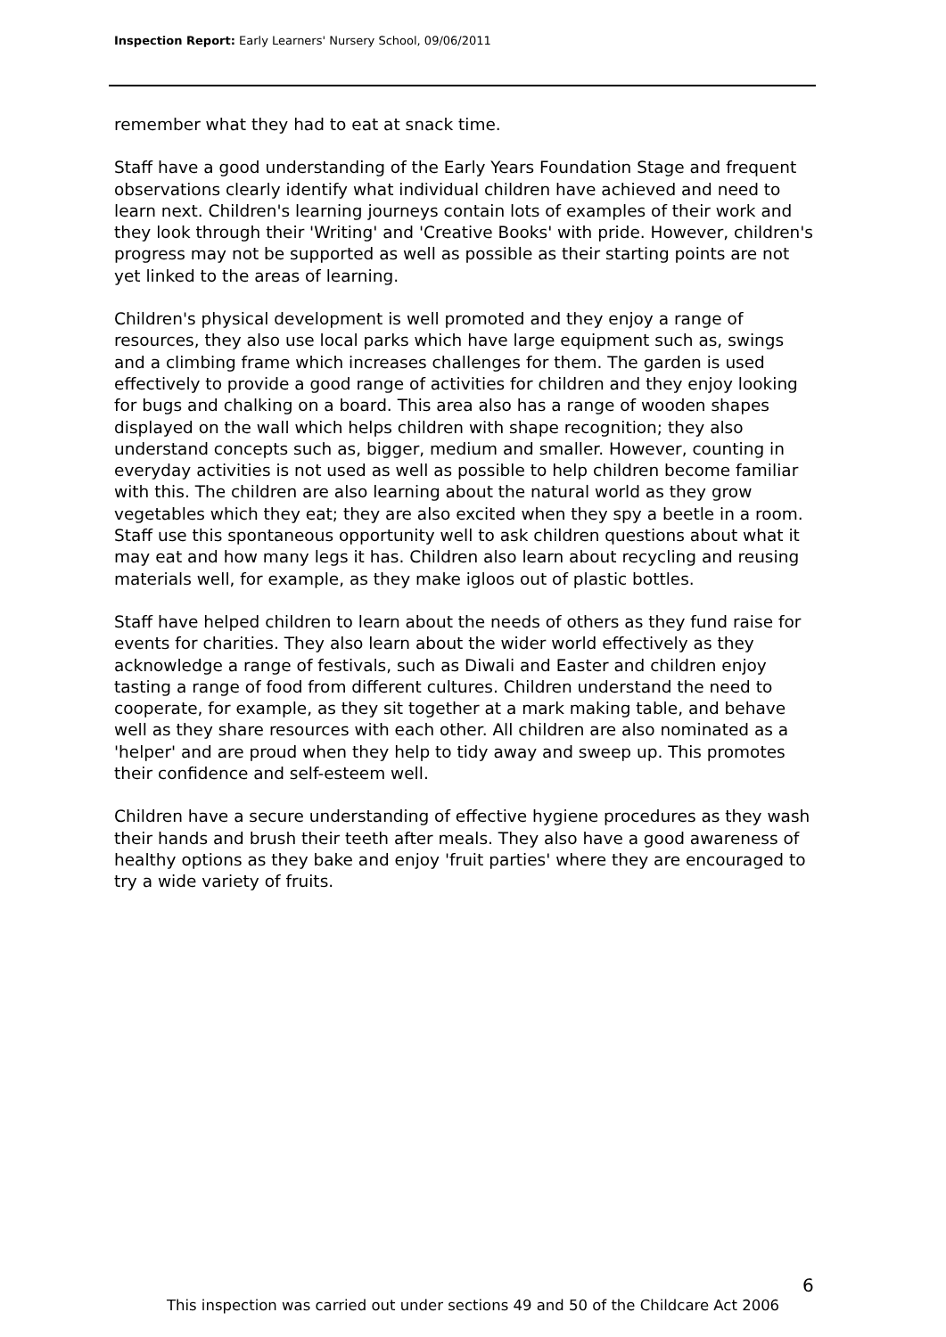Inspection Report: Early Learners' Nursery School, 09/06/2011
remember what they had to eat at snack time.
Staff have a good understanding of the Early Years Foundation Stage and frequent observations clearly identify what individual children have achieved and need to learn next. Children's learning journeys contain lots of examples of their work and they look through their 'Writing' and 'Creative Books' with pride. However, children's progress may not be supported as well as possible as their starting points are not yet linked to the areas of learning.
Children's physical development is well promoted and they enjoy a range of resources, they also use local parks which have large equipment such as, swings and a climbing frame which increases challenges for them. The garden is used effectively to provide a good range of activities for children and they enjoy looking for bugs and chalking on a board. This area also has a range of wooden shapes displayed on the wall which helps children with shape recognition; they also understand concepts such as, bigger, medium and smaller. However, counting in everyday activities is not used as well as possible to help children become familiar with this. The children are also learning about the natural world as they grow vegetables which they eat; they are also excited when they spy a beetle in a room. Staff use this spontaneous opportunity well to ask children questions about what it may eat and how many legs it has. Children also learn about recycling and reusing materials well, for example, as they make igloos out of plastic bottles.
Staff have helped children to learn about the needs of others as they fund raise for events for charities. They also learn about the wider world effectively as they acknowledge a range of festivals, such as Diwali and Easter and children enjoy tasting a range of food from different cultures. Children understand the need to cooperate, for example, as they sit together at a mark making table, and behave well as they share resources with each other. All children are also nominated as a 'helper' and are proud when they help to tidy away and sweep up. This promotes their confidence and self-esteem well.
Children have a secure understanding of effective hygiene procedures as they wash their hands and brush their teeth after meals. They also have a good awareness of healthy options as they bake and enjoy 'fruit parties' where they are encouraged to try a wide variety of fruits.
6
This inspection was carried out under sections 49 and 50 of the Childcare Act 2006